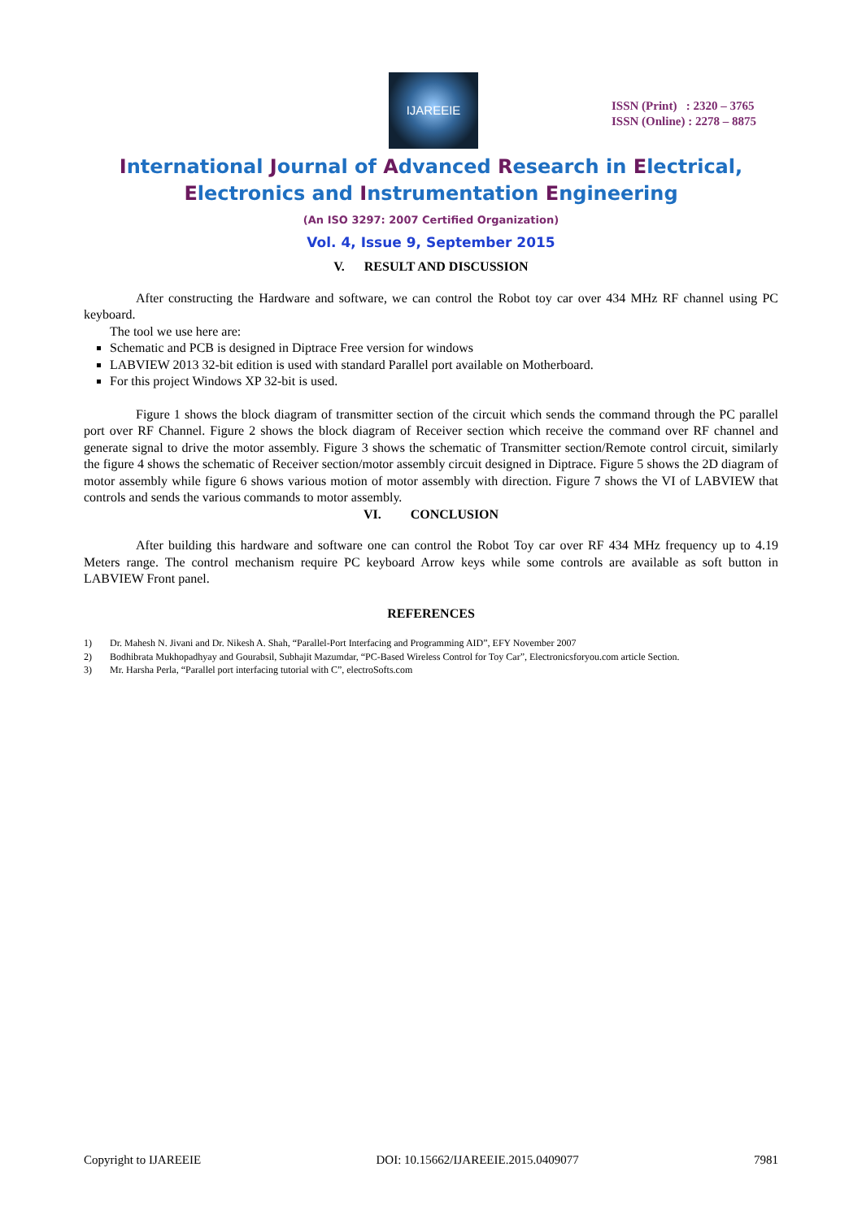IJAREEIE
ISSN (Print) : 2320 – 3765
ISSN (Online) : 2278 – 8875
International Journal of Advanced Research in Electrical,
Electronics and Instrumentation Engineering
(An ISO 3297: 2007 Certified Organization)
Vol. 4, Issue 9, September 2015
V. RESULT AND DISCUSSION
After constructing the Hardware and software, we can control the Robot toy car over 434 MHz RF channel using PC keyboard.
The tool we use here are:
Schematic and PCB is designed in Diptrace Free version for windows
LABVIEW 2013 32-bit edition is used with standard Parallel port available on Motherboard.
For this project Windows XP 32-bit is used.
Figure 1 shows the block diagram of transmitter section of the circuit which sends the command through the PC parallel port over RF Channel. Figure 2 shows the block diagram of Receiver section which receive the command over RF channel and generate signal to drive the motor assembly. Figure 3 shows the schematic of Transmitter section/Remote control circuit, similarly the figure 4 shows the schematic of Receiver section/motor assembly circuit designed in Diptrace. Figure 5 shows the 2D diagram of motor assembly while figure 6 shows various motion of motor assembly with direction. Figure 7 shows the VI of LABVIEW that controls and sends the various commands to motor assembly.
VI. CONCLUSION
After building this hardware and software one can control the Robot Toy car over RF 434 MHz frequency up to 4.19 Meters range. The control mechanism require PC keyboard Arrow keys while some controls are available as soft button in LABVIEW Front panel.
REFERENCES
1) Dr. Mahesh N. Jivani and Dr. Nikesh A. Shah, “Parallel-Port Interfacing and Programming AID”, EFY November 2007
2) Bodhibrata Mukhopadhyay and Gourabsil, Subhajit Mazumdar, “PC-Based Wireless Control for Toy Car”, Electronicsforyou.com article Section.
3) Mr. Harsha Perla, “Parallel port interfacing tutorial with C”, electroSofts.com
Copyright to IJAREEIE DOI: 10.15662/IJAREEIE.2015.0409077 7981